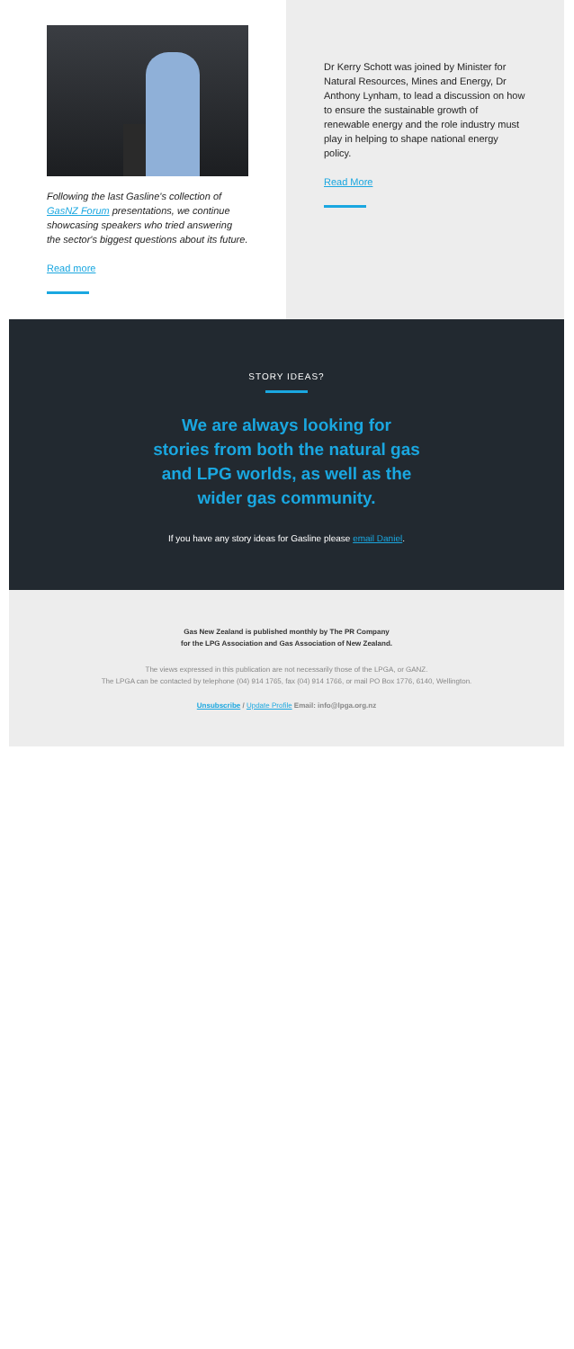Following the last Gasline's collection of GasNZ Forum presentations, we continue showcasing speakers who tried answering the sector's biggest questions about its future.
Read more
Dr Kerry Schott was joined by Minister for Natural Resources, Mines and Energy, Dr Anthony Lynham, to lead a discussion on how to ensure the sustainable growth of renewable energy and the role industry must play in helping to shape national energy policy.
Read More
STORY IDEAS?
We are always looking for stories from both the natural gas and LPG worlds, as well as the wider gas community.
If you have any story ideas for Gasline please email Daniel.
Gas New Zealand is published monthly by The PR Company
for the LPG Association and Gas Association of New Zealand.
The views expressed in this publication are not necessarily those of the LPGA, or GANZ.
The LPGA can be contacted by telephone (04) 914 1765, fax (04) 914 1766, or mail PO Box 1776, 6140, Wellington.
Unsubscribe / Update Profile Email: info@lpga.org.nz